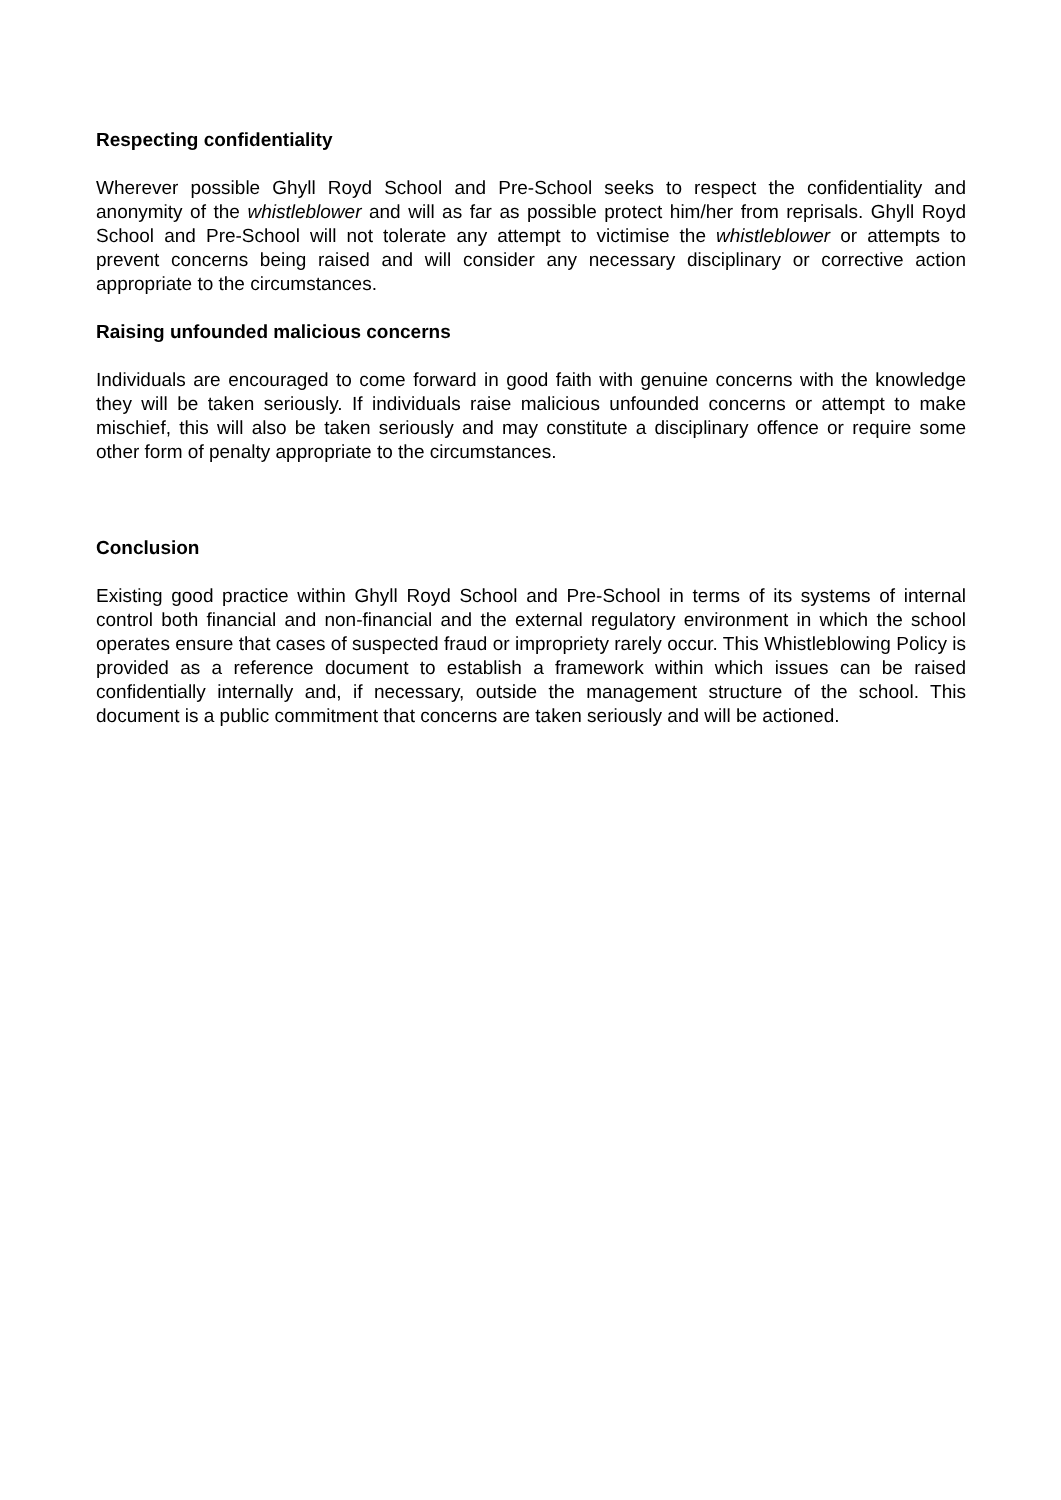Respecting confidentiality
Wherever possible Ghyll Royd School and Pre-School seeks to respect the confidentiality and anonymity of the whistleblower and will as far as possible protect him/her from reprisals. Ghyll Royd School and Pre-School will not tolerate any attempt to victimise the whistleblower or attempts to prevent concerns being raised and will consider any necessary disciplinary or corrective action appropriate to the circumstances.
Raising unfounded malicious concerns
Individuals are encouraged to come forward in good faith with genuine concerns with the knowledge they will be taken seriously. If individuals raise malicious unfounded concerns or attempt to make mischief, this will also be taken seriously and may constitute a disciplinary offence or require some other form of penalty appropriate to the circumstances.
Conclusion
Existing good practice within Ghyll Royd School and Pre-School in terms of its systems of internal control both financial and non-financial and the external regulatory environment in which the school operates ensure that cases of suspected fraud or impropriety rarely occur. This Whistleblowing Policy is provided as a reference document to establish a framework within which issues can be raised confidentially internally and, if necessary, outside the management structure of the school. This document is a public commitment that concerns are taken seriously and will be actioned.